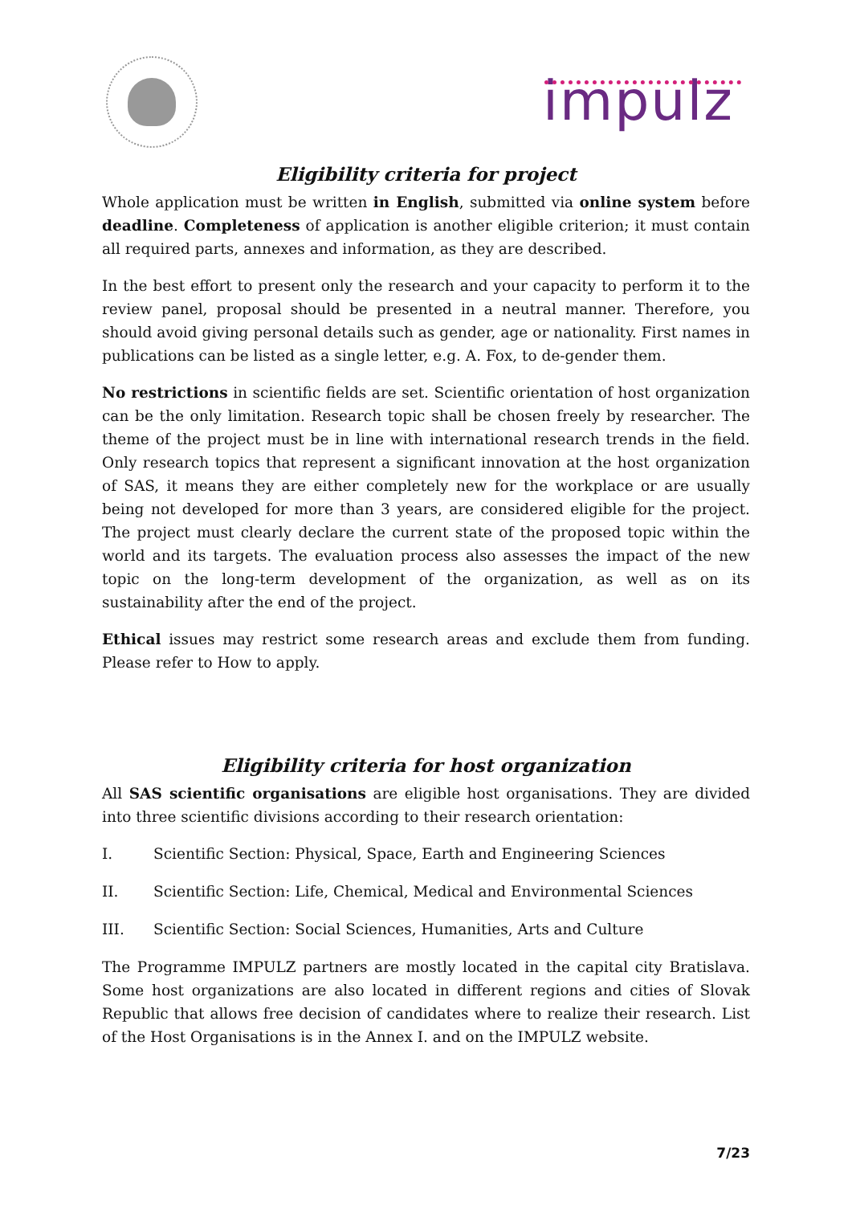impulz
Eligibility criteria for project
Whole application must be written in English, submitted via online system before deadline. Completeness of application is another eligible criterion; it must contain all required parts, annexes and information, as they are described.
In the best effort to present only the research and your capacity to perform it to the review panel, proposal should be presented in a neutral manner. Therefore, you should avoid giving personal details such as gender, age or nationality. First names in publications can be listed as a single letter, e.g. A. Fox, to de-gender them.
No restrictions in scientific fields are set. Scientific orientation of host organization can be the only limitation. Research topic shall be chosen freely by researcher. The theme of the project must be in line with international research trends in the field. Only research topics that represent a significant innovation at the host organization of SAS, it means they are either completely new for the workplace or are usually being not developed for more than 3 years, are considered eligible for the project. The project must clearly declare the current state of the proposed topic within the world and its targets. The evaluation process also assesses the impact of the new topic on the long-term development of the organization, as well as on its sustainability after the end of the project.
Ethical issues may restrict some research areas and exclude them from funding. Please refer to How to apply.
Eligibility criteria for host organization
All SAS scientific organisations are eligible host organisations. They are divided into three scientific divisions according to their research orientation:
I. Scientific Section: Physical, Space, Earth and Engineering Sciences
II. Scientific Section: Life, Chemical, Medical and Environmental Sciences
III. Scientific Section: Social Sciences, Humanities, Arts and Culture
The Programme IMPULZ partners are mostly located in the capital city Bratislava. Some host organizations are also located in different regions and cities of Slovak Republic that allows free decision of candidates where to realize their research. List of the Host Organisations is in the Annex I. and on the IMPULZ website.
7/23